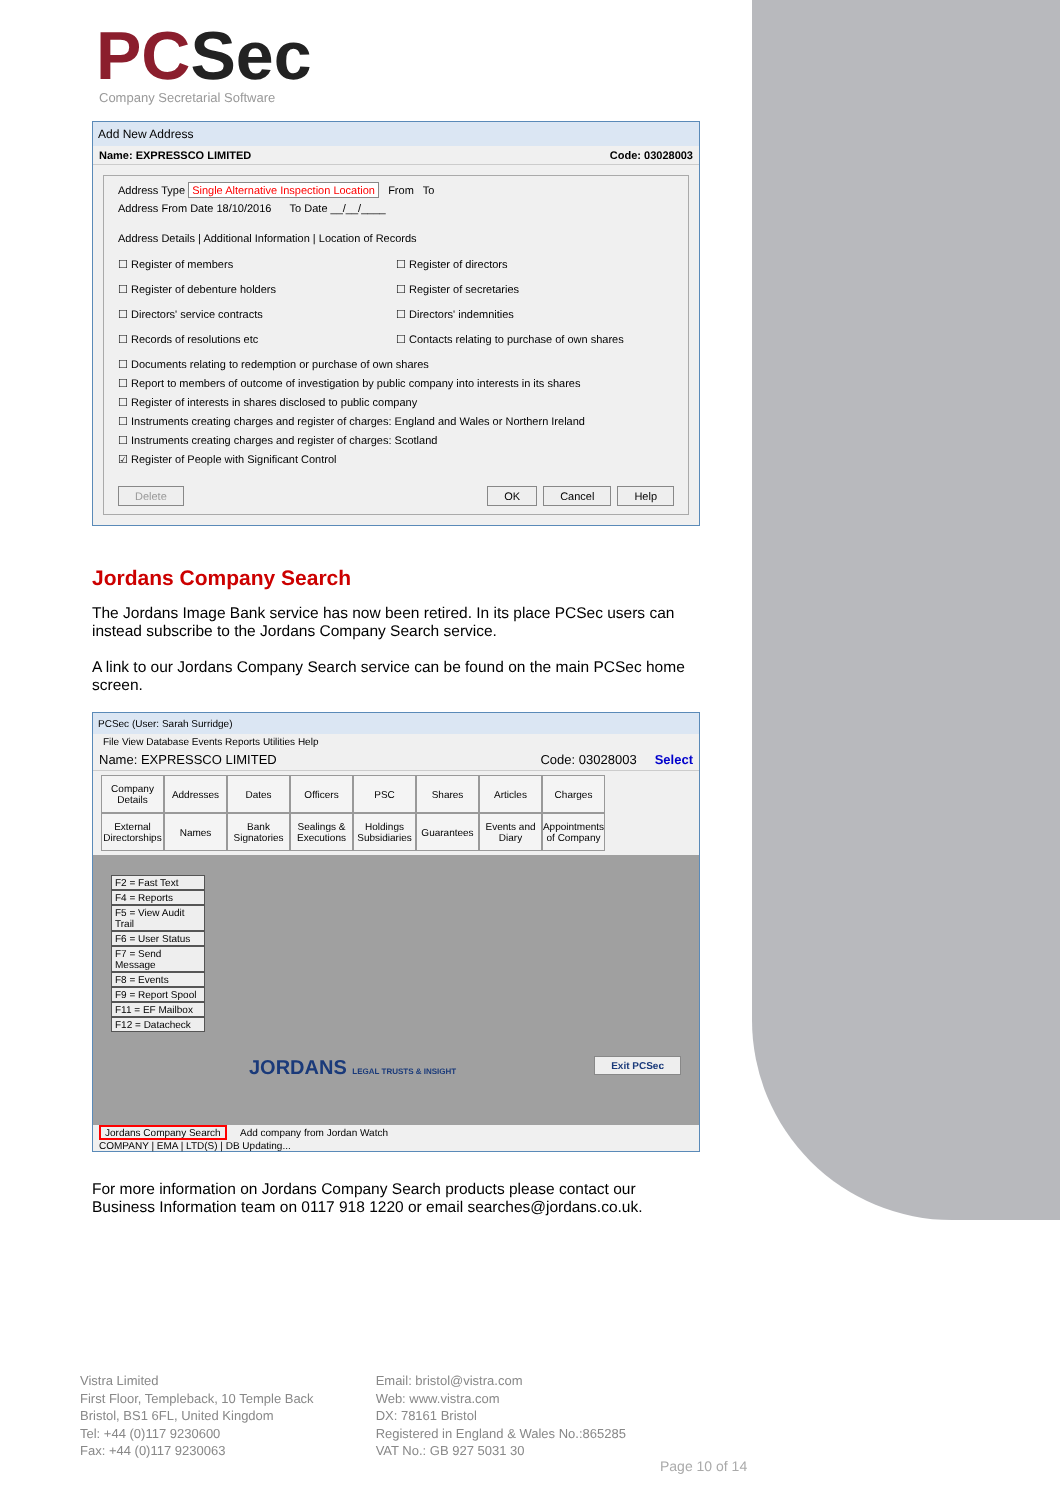PCSec
Company Secretarial Software
Add New Address
Name: EXPRESSCO LIMITED Code: 03028003
Address Type Single Alternative Inspection Location From To
Address From Date 18/10/2016 To Date __/__/____
Address Details | Additional Information | Location of Records
☐ Register of members
☐ Register of directors
☐ Register of debenture holders
☐ Register of secretaries
☐ Directors' service contracts
☐ Directors' indemnities
☐ Records of resolutions etc
☐ Contacts relating to purchase of own shares
☐ Documents relating to redemption or purchase of own shares
☐ Report to members of outcome of investigation by public company into interests in its shares
☐ Register of interests in shares disclosed to public company
☐ Instruments creating charges and register of charges: England and Wales or Northern Ireland
☐ Instruments creating charges and register of charges: Scotland
☑ Register of People with Significant Control
Delete OK Cancel Help
Jordans Company Search
The Jordans Image Bank service has now been retired. In its place PCSec users can instead subscribe to the Jordans Company Search service.
A link to our Jordans Company Search service can be found on the main PCSec home screen.
PCSec (User: Sarah Surridge)
File View Database Events Reports Utilities Help
Name: EXPRESSCO LIMITED Code: 03028003 Select
Company Details
Addresses
Dates
Officers
PSC
Shares
Articles
Charges
External Directorships
Names
Bank Signatories
Sealings & Executions
Holdings Subsidiaries
Guarantees
Events and Diary
Appointments of Company
F2 = Fast Text
F4 = Reports
F5 = View Audit Trail
F6 = User Status
F7 = Send Message
F8 = Events
F9 = Report Spool
F11 = EF Mailbox
F12 = Datacheck
JORDANS LEGAL TRUSTS & INSIGHT Exit PCSec
Jordans Company Search Add company from Jordan Watch
COMPANY | EMA | LTD(S) | DB Updating...
For more information on Jordans Company Search products please contact our Business Information team on 0117 918 1220 or email searches@jordans.co.uk.
Vistra Limited
First Floor, Templeback, 10 Temple Back
Bristol, BS1 6FL, United Kingdom
Tel: +44 (0)117 9230600
Fax: +44 (0)117 9230063
Email: bristol@vistra.com
Web: www.vistra.com
DX: 78161 Bristol
Registered in England & Wales No.:865285
VAT No.: GB 927 5031 30
Page 10 of 14